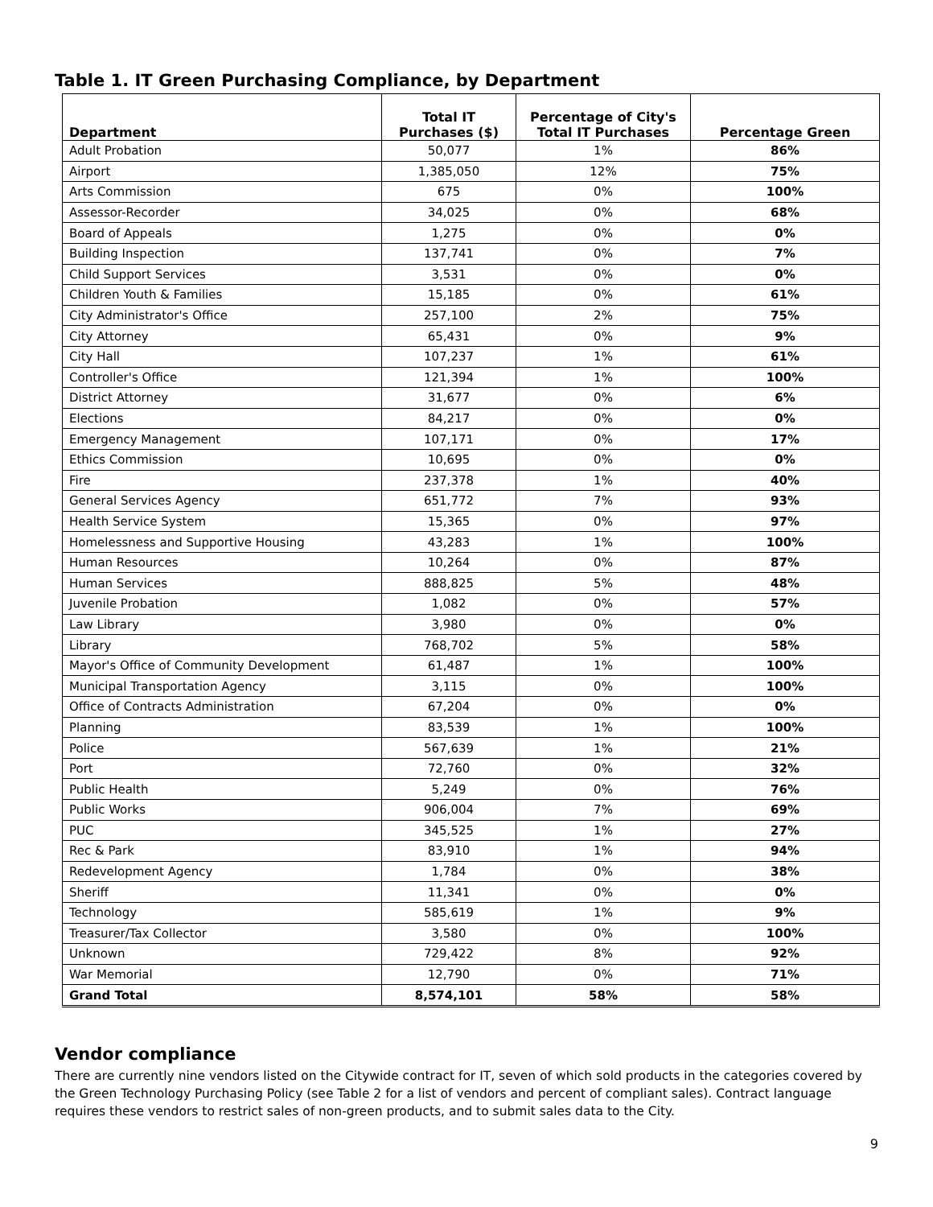Table 1. IT Green Purchasing Compliance, by Department
| Department | Total IT Purchases ($) | Percentage of City's Total IT Purchases | Percentage Green |
| --- | --- | --- | --- |
| Adult Probation | 50,077 | 1% | 86% |
| Airport | 1,385,050 | 12% | 75% |
| Arts Commission | 675 | 0% | 100% |
| Assessor-Recorder | 34,025 | 0% | 68% |
| Board of Appeals | 1,275 | 0% | 0% |
| Building Inspection | 137,741 | 0% | 7% |
| Child Support Services | 3,531 | 0% | 0% |
| Children Youth & Families | 15,185 | 0% | 61% |
| City Administrator's Office | 257,100 | 2% | 75% |
| City Attorney | 65,431 | 0% | 9% |
| City Hall | 107,237 | 1% | 61% |
| Controller's Office | 121,394 | 1% | 100% |
| District Attorney | 31,677 | 0% | 6% |
| Elections | 84,217 | 0% | 0% |
| Emergency Management | 107,171 | 0% | 17% |
| Ethics Commission | 10,695 | 0% | 0% |
| Fire | 237,378 | 1% | 40% |
| General Services Agency | 651,772 | 7% | 93% |
| Health Service System | 15,365 | 0% | 97% |
| Homelessness and Supportive Housing | 43,283 | 1% | 100% |
| Human Resources | 10,264 | 0% | 87% |
| Human Services | 888,825 | 5% | 48% |
| Juvenile Probation | 1,082 | 0% | 57% |
| Law Library | 3,980 | 0% | 0% |
| Library | 768,702 | 5% | 58% |
| Mayor's Office of Community Development | 61,487 | 1% | 100% |
| Municipal Transportation Agency | 3,115 | 0% | 100% |
| Office of Contracts Administration | 67,204 | 0% | 0% |
| Planning | 83,539 | 1% | 100% |
| Police | 567,639 | 1% | 21% |
| Port | 72,760 | 0% | 32% |
| Public Health | 5,249 | 0% | 76% |
| Public Works | 906,004 | 7% | 69% |
| PUC | 345,525 | 1% | 27% |
| Rec & Park | 83,910 | 1% | 94% |
| Redevelopment Agency | 1,784 | 0% | 38% |
| Sheriff | 11,341 | 0% | 0% |
| Technology | 585,619 | 1% | 9% |
| Treasurer/Tax Collector | 3,580 | 0% | 100% |
| Unknown | 729,422 | 8% | 92% |
| War Memorial | 12,790 | 0% | 71% |
| Grand Total | 8,574,101 | 58% | 58% |
Vendor compliance
There are currently nine vendors listed on the Citywide contract for IT, seven of which sold products in the categories covered by the Green Technology Purchasing Policy (see Table 2 for a list of vendors and percent of compliant sales). Contract language requires these vendors to restrict sales of non-green products, and to submit sales data to the City.
9